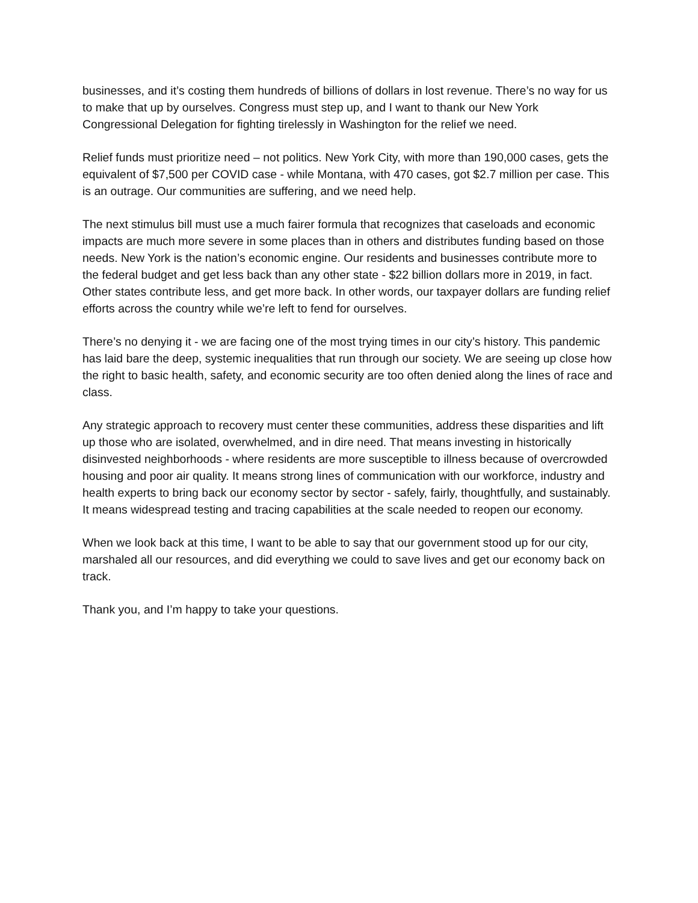businesses, and it’s costing them hundreds of billions of dollars in lost revenue. There’s no way for us to make that up by ourselves. Congress must step up, and I want to thank our New York Congressional Delegation for fighting tirelessly in Washington for the relief we need.
Relief funds must prioritize need – not politics. New York City, with more than 190,000 cases, gets the equivalent of $7,500 per COVID case - while Montana, with 470 cases, got $2.7 million per case. This is an outrage. Our communities are suffering, and we need help.
The next stimulus bill must use a much fairer formula that recognizes that caseloads and economic impacts are much more severe in some places than in others and distributes funding based on those needs. New York is the nation’s economic engine. Our residents and businesses contribute more to the federal budget and get less back than any other state - $22 billion dollars more in 2019, in fact. Other states contribute less, and get more back. In other words, our taxpayer dollars are funding relief efforts across the country while we’re left to fend for ourselves.
There’s no denying it - we are facing one of the most trying times in our city’s history. This pandemic has laid bare the deep, systemic inequalities that run through our society. We are seeing up close how the right to basic health, safety, and economic security are too often denied along the lines of race and class.
Any strategic approach to recovery must center these communities, address these disparities and lift up those who are isolated, overwhelmed, and in dire need. That means investing in historically disinvested neighborhoods - where residents are more susceptible to illness because of overcrowded housing and poor air quality. It means strong lines of communication with our workforce, industry and health experts to bring back our economy sector by sector - safely, fairly, thoughtfully, and sustainably. It means widespread testing and tracing capabilities at the scale needed to reopen our economy.
When we look back at this time, I want to be able to say that our government stood up for our city, marshaled all our resources, and did everything we could to save lives and get our economy back on track.
Thank you, and I’m happy to take your questions.